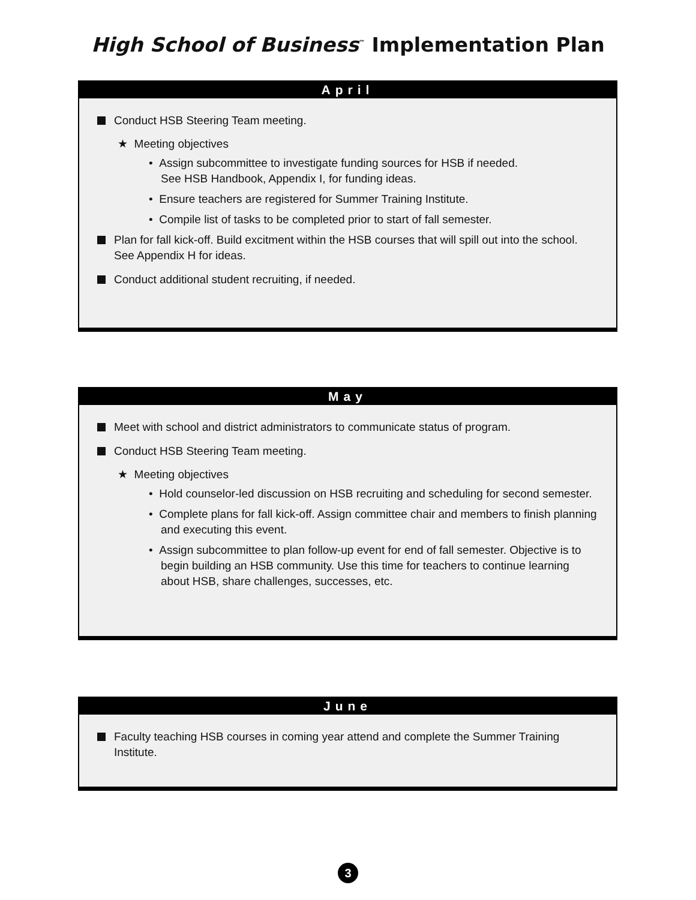High School of Business<sup>™</sup> Implementation Plan
April
Conduct HSB Steering Team meeting.
★ Meeting objectives
• Assign subcommittee to investigate funding sources for HSB if needed.
See HSB Handbook, Appendix I, for funding ideas.
• Ensure teachers are registered for Summer Training Institute.
• Compile list of tasks to be completed prior to start of fall semester.
Plan for fall kick-off. Build excitment within the HSB courses that will spill out into the school. See Appendix H for ideas.
Conduct additional student recruiting, if needed.
May
Meet with school and district administrators to communicate status of program.
Conduct HSB Steering Team meeting.
★ Meeting objectives
• Hold counselor-led discussion on HSB recruiting and scheduling for second semester.
• Complete plans for fall kick-off. Assign committee chair and members to finish planning and executing this event.
• Assign subcommittee to plan follow-up event for end of fall semester. Objective is to begin building an HSB community. Use this time for teachers to continue learning about HSB, share challenges, successes, etc.
June
Faculty teaching HSB courses in coming year attend and complete the Summer Training Institute.
3